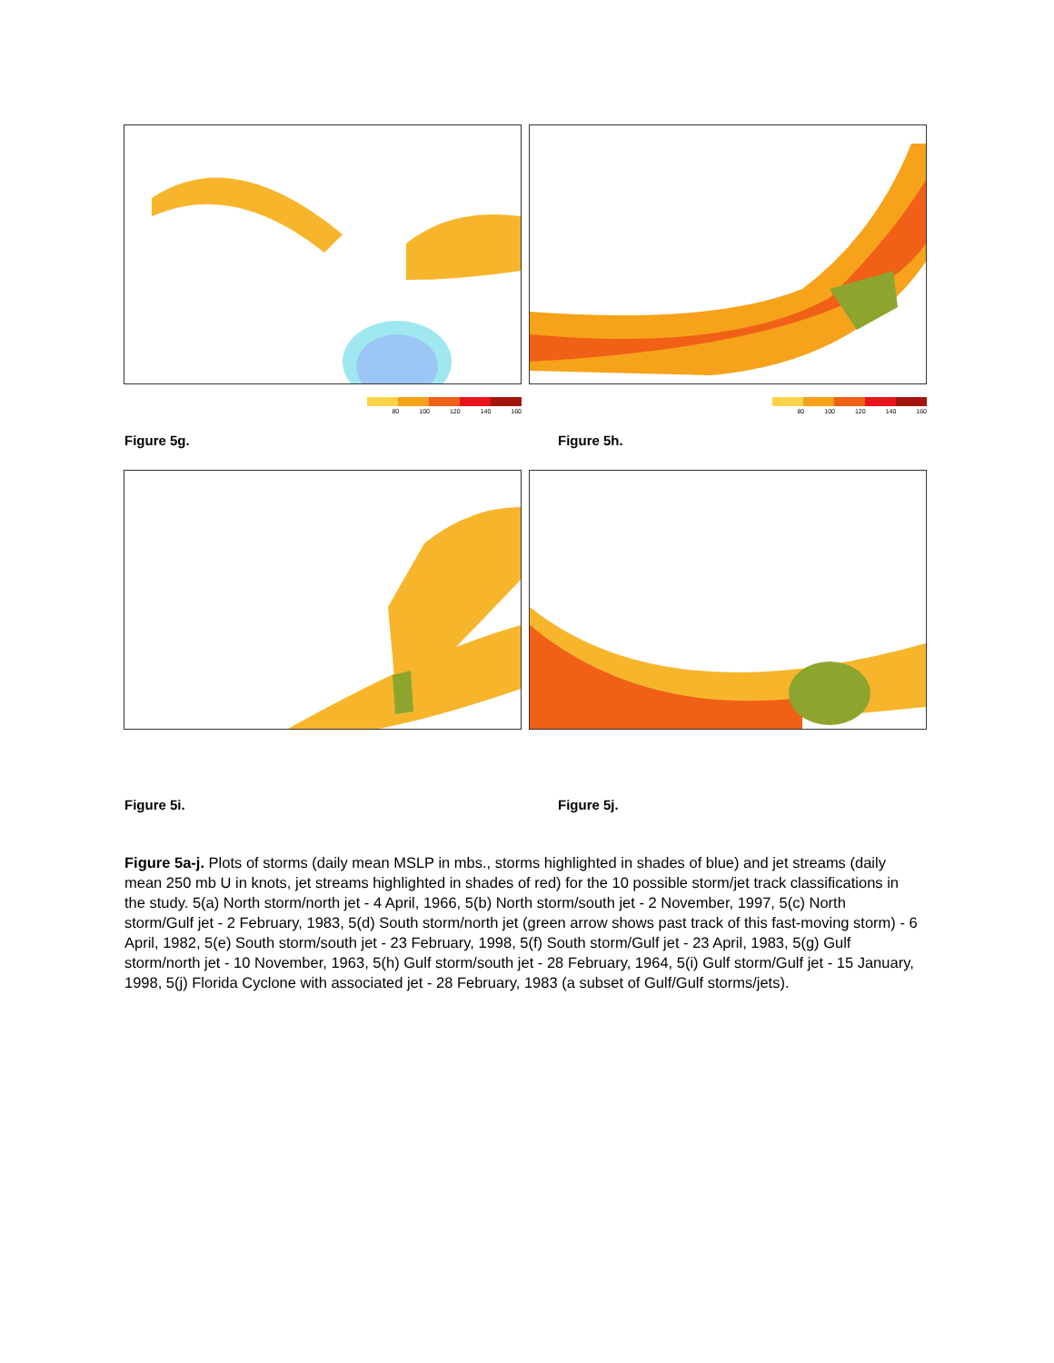80 100 120 140 160 80 100 120 140 160
Figure 5g. Figure 5h.
Figure 5i. Figure 5j.
Figure 5a-j. Plots of storms (daily mean MSLP in mbs., storms highlighted in shades of blue) and jet streams (daily mean 250 mb U in knots, jet streams highlighted in shades of red) for the 10 possible storm/jet track classifications in the study. 5(a) North storm/north jet - 4 April, 1966, 5(b) North storm/south jet - 2 November, 1997, 5(c) North storm/Gulf jet - 2 February, 1983, 5(d) South storm/north jet (green arrow shows past track of this fast-moving storm) - 6 April, 1982, 5(e) South storm/south jet - 23 February, 1998, 5(f) South storm/Gulf jet - 23 April, 1983, 5(g) Gulf storm/north jet - 10 November, 1963, 5(h) Gulf storm/south jet - 28 February, 1964, 5(i) Gulf storm/Gulf jet - 15 January, 1998, 5(j) Florida Cyclone with associated jet - 28 February, 1983 (a subset of Gulf/Gulf storms/jets).